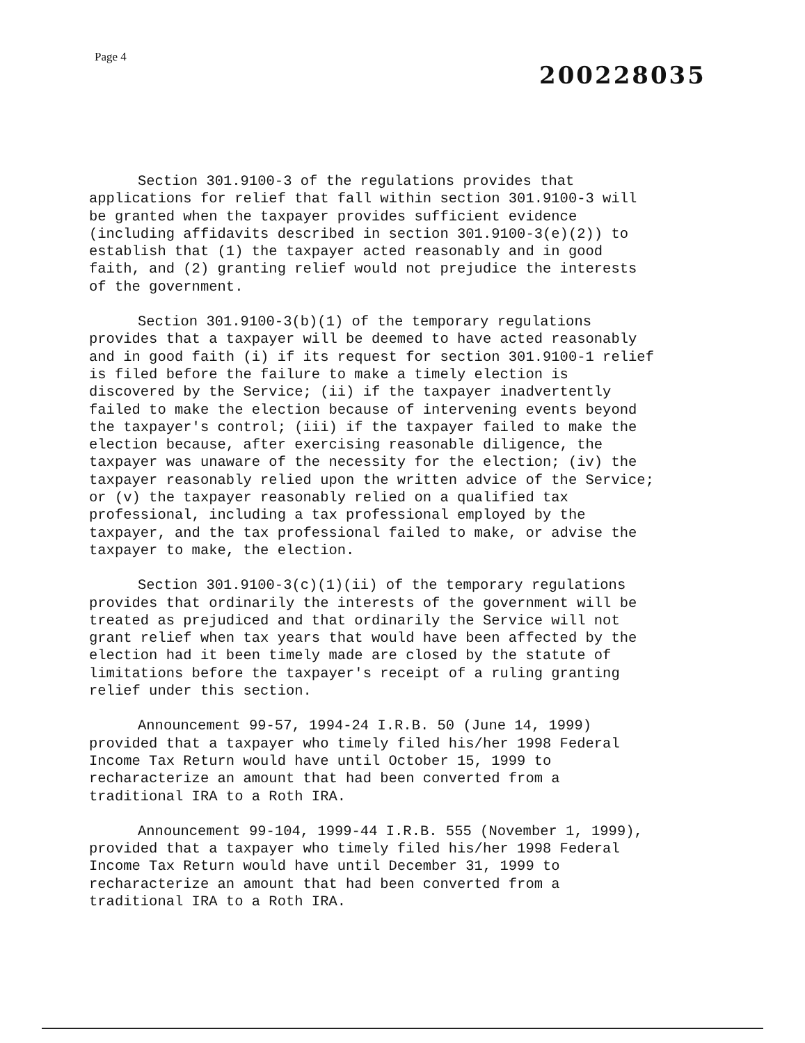Page 4
200228035
Section 301.9100-3 of the regulations provides that applications for relief that fall within section 301.9100-3 will be granted when the taxpayer provides sufficient evidence (including affidavits described in section 301.9100-3(e)(2)) to establish that (1) the taxpayer acted reasonably and in good faith, and (2) granting relief would not prejudice the interests of the government.
Section 301.9100-3(b)(1) of the temporary regulations provides that a taxpayer will be deemed to have acted reasonably and in good faith (i) if its request for section 301.9100-1 relief is filed before the failure to make a timely election is discovered by the Service; (ii) if the taxpayer inadvertently failed to make the election because of intervening events beyond the taxpayer's control; (iii) if the taxpayer failed to make the election because, after exercising reasonable diligence, the taxpayer was unaware of the necessity for the election; (iv) the taxpayer reasonably relied upon the written advice of the Service; or (v) the taxpayer reasonably relied on a qualified tax professional, including a tax professional employed by the taxpayer, and the tax professional failed to make, or advise the taxpayer to make, the election.
Section 301.9100-3(c)(1)(ii) of the temporary regulations provides that ordinarily the interests of the government will be treated as prejudiced and that ordinarily the Service will not grant relief when tax years that would have been affected by the election had it been timely made are closed by the statute of limitations before the taxpayer's receipt of a ruling granting relief under this section.
Announcement 99-57, 1994-24 I.R.B. 50 (June 14, 1999) provided that a taxpayer who timely filed his/her 1998 Federal Income Tax Return would have until October 15, 1999 to recharacterize an amount that had been converted from a traditional IRA to a Roth IRA.
Announcement 99-104, 1999-44 I.R.B. 555 (November 1, 1999), provided that a taxpayer who timely filed his/her 1998 Federal Income Tax Return would have until December 31, 1999 to recharacterize an amount that had been converted from a traditional IRA to a Roth IRA.